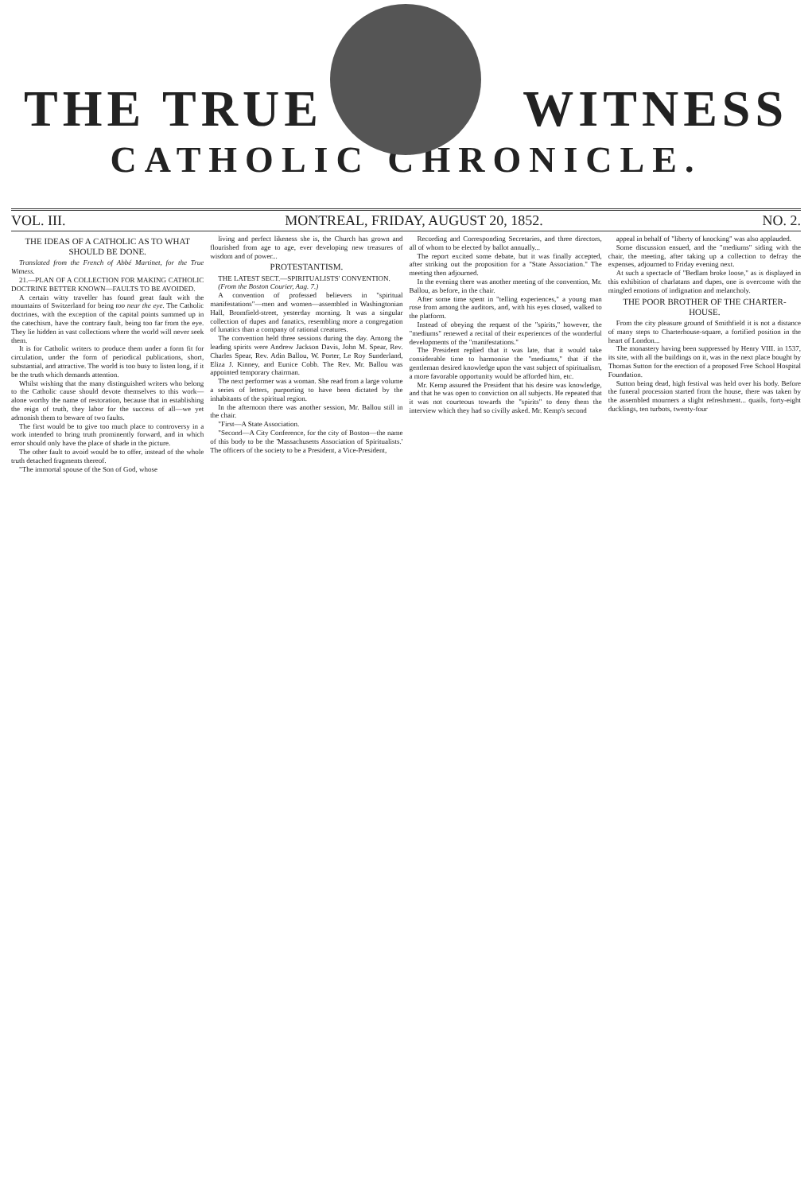THE TRUE WITNESS
CATHOLIC CHRONICLE.
VOL. III. MONTREAL, FRIDAY, AUGUST 20, 1852. NO. 2.
THE IDEAS OF A CATHOLIC AS TO WHAT SHOULD BE DONE.
Translated from the French of Abbé Martinet, for the True Witness.
21.—PLAN OF A COLLECTION FOR MAKING CATHOLIC DOCTRINE BETTER KNOWN—FAULTS TO BE AVOIDED.
A certain witty traveller has found great fault with the mountains of Switzerland for being too near the eye. The Catholic doctrines, with the exception of the capital points summed up in the catechism, have the contrary fault, being too far from the eye. They lie hidden in vast collections where the world will never seek them.
It is for Catholic writers to produce them under a form fit for circulation, under the form of periodical publications, short, substantial, and attractive. The world is too busy to listen long, if it be the truth which demands attention.
Whilst wishing that the many distinguished writers who belong to the Catholic cause should devote themselves to this work—alone worthy the name of restoration, because that in establishing the reign of truth, they labor for the success of all—we yet admonish them to beware of two faults.
The first would be to give too much place to controversy in a work intended to bring truth prominently forward, and in which error should only have the place of shade in the picture.
The other fault to avoid would be to offer, instead of the whole truth detached fragments thereof.
"The immortal spouse of the Son of God, whose
living and perfect likeness she is, the Church has grown and flourished from age to age, ever developing new treasures of wisdom and of power...
PROTESTANTISM.
THE LATEST SECT.—SPIRITUALISTS' CONVENTION.
(From the Boston Courier, Aug. 7.)
A convention of professed believers in "spiritual manifestations"—men and women—assembled in Washingtonian Hall, Bromfield-street, yesterday morning. It was a singular collection of dupes and fanatics, resembling more a congregation of lunatics than a company of rational creatures.
The convention held three sessions during the day. Among the leading spirits were Andrew Jackson Davis, John M. Spear, Rev. Charles Spear, Rev. Adin Ballou, W. Porter, Le Roy Sunderland, Eliza J. Kinney, and Eunice Cobb. The Rev. Mr. Ballou was appointed temporary chairman.
The next performer was a woman. She read from a large volume a series of letters, purporting to have been dictated by the inhabitants of the spiritual region.
In the afternoon there was another session, Mr. Ballou still in the chair.
"First—A State Association.
"Second—A City Conference, for the city of Boston—the name of this body to be the 'Massachusetts Association of Spiritualists.' The officers of the society to be a President, a Vice-President,
Recording and Corresponding Secretaries, and three directors, all of whom to be elected by ballot annually...
The report excited some debate, but it was finally accepted, after striking out the proposition for a "State Association." The meeting then adjourned.
In the evening there was another meeting of the convention, Mr. Ballou, as before, in the chair.
After some time spent in "telling experiences," a young man rose from among the auditors, and, with his eyes closed, walked to the platform.
Instead of obeying the request of the "spirits," however, the "mediums" renewed a recital of their experiences of the wonderful developments of the "manifestations."
The President replied that it was late, that it would take considerable time to harmonise the "mediums," that if the gentleman desired knowledge upon the vast subject of spiritualism, a more favorable opportunity would be afforded him, etc.
Mr. Kemp assured the President that his desire was knowledge, and that he was open to conviction on all subjects. He repeated that it was not courteous towards the "spirits" to deny them the interview which they had so civilly asked. Mr. Kemp's second
appeal in behalf of "liberty of knocking" was also applauded.
Some discussion ensued, and the "mediums" siding with the chair, the meeting, after taking up a collection to defray the expenses, adjourned to Friday evening next.
At such a spectacle of "Bedlam broke loose," as is displayed in this exhibition of charlatans and dupes, one is overcome with the mingled emotions of indignation and melancholy.
THE POOR BROTHER OF THE CHARTER-HOUSE.
From the city pleasure ground of Smithfield it is not a distance of many steps to Charterhouse-square, a fortified position in the heart of London...
The monastery having been suppressed by Henry VIII. in 1537, its site, with all the buildings on it, was in the next place bought by Thomas Sutton for the erection of a proposed Free School Hospital Foundation.
Sutton being dead, high festival was held over his body. Before the funeral procession started from the house, there was taken by the assembled mourners a slight refreshment... quails, forty-eight ducklings, ten turbots, twenty-four